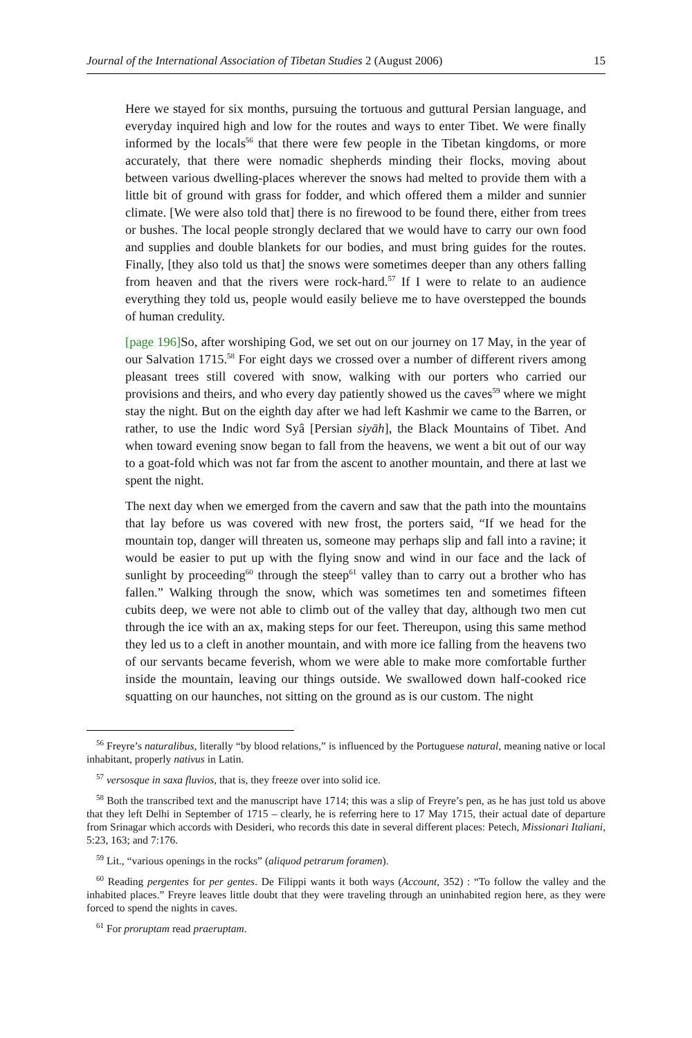Journal of the International Association of Tibetan Studies 2 (August 2006) 15
Here we stayed for six months, pursuing the tortuous and guttural Persian language, and everyday inquired high and low for the routes and ways to enter Tibet. We were finally informed by the locals<sup>56</sup> that there were few people in the Tibetan kingdoms, or more accurately, that there were nomadic shepherds minding their flocks, moving about between various dwelling-places wherever the snows had melted to provide them with a little bit of ground with grass for fodder, and which offered them a milder and sunnier climate. [We were also told that] there is no firewood to be found there, either from trees or bushes. The local people strongly declared that we would have to carry our own food and supplies and double blankets for our bodies, and must bring guides for the routes. Finally, [they also told us that] the snows were sometimes deeper than any others falling from heaven and that the rivers were rock-hard.<sup>57</sup> If I were to relate to an audience everything they told us, people would easily believe me to have overstepped the bounds of human credulity.
[page 196] So, after worshiping God, we set out on our journey on 17 May, in the year of our Salvation 1715.<sup>58</sup> For eight days we crossed over a number of different rivers among pleasant trees still covered with snow, walking with our porters who carried our provisions and theirs, and who every day patiently showed us the caves<sup>59</sup> where we might stay the night. But on the eighth day after we had left Kashmir we came to the Barren, or rather, to use the Indic word Syâ [Persian siyāh], the Black Mountains of Tibet. And when toward evening snow began to fall from the heavens, we went a bit out of our way to a goat-fold which was not far from the ascent to another mountain, and there at last we spent the night.
The next day when we emerged from the cavern and saw that the path into the mountains that lay before us was covered with new frost, the porters said, “If we head for the mountain top, danger will threaten us, someone may perhaps slip and fall into a ravine; it would be easier to put up with the flying snow and wind in our face and the lack of sunlight by proceeding<sup>60</sup> through the steep<sup>61</sup> valley than to carry out a brother who has fallen.” Walking through the snow, which was sometimes ten and sometimes fifteen cubits deep, we were not able to climb out of the valley that day, although two men cut through the ice with an ax, making steps for our feet. Thereupon, using this same method they led us to a cleft in another mountain, and with more ice falling from the heavens two of our servants became feverish, whom we were able to make more comfortable further inside the mountain, leaving our things outside. We swallowed down half-cooked rice squatting on our haunches, not sitting on the ground as is our custom. The night
<sup>56</sup> Freyre’s naturalibus, literally “by blood relations,” is influenced by the Portuguese natural, meaning native or local inhabitant, properly nativus in Latin.
<sup>57</sup> versosque in saxa fluvios, that is, they freeze over into solid ice.
<sup>58</sup> Both the transcribed text and the manuscript have 1714; this was a slip of Freyre’s pen, as he has just told us above that they left Delhi in September of 1715 – clearly, he is referring here to 17 May 1715, their actual date of departure from Srinagar which accords with Desideri, who records this date in several different places: Petech, Missionari Italiani, 5:23, 163; and 7:176.
<sup>59</sup> Lit., “various openings in the rocks” (aliquod petrarum foramen).
<sup>60</sup> Reading pergentes for per gentes. De Filippi wants it both ways (Account, 352) : “To follow the valley and the inhabited places.” Freyre leaves little doubt that they were traveling through an uninhabited region here, as they were forced to spend the nights in caves.
<sup>61</sup> For proruptam read praeruptam.